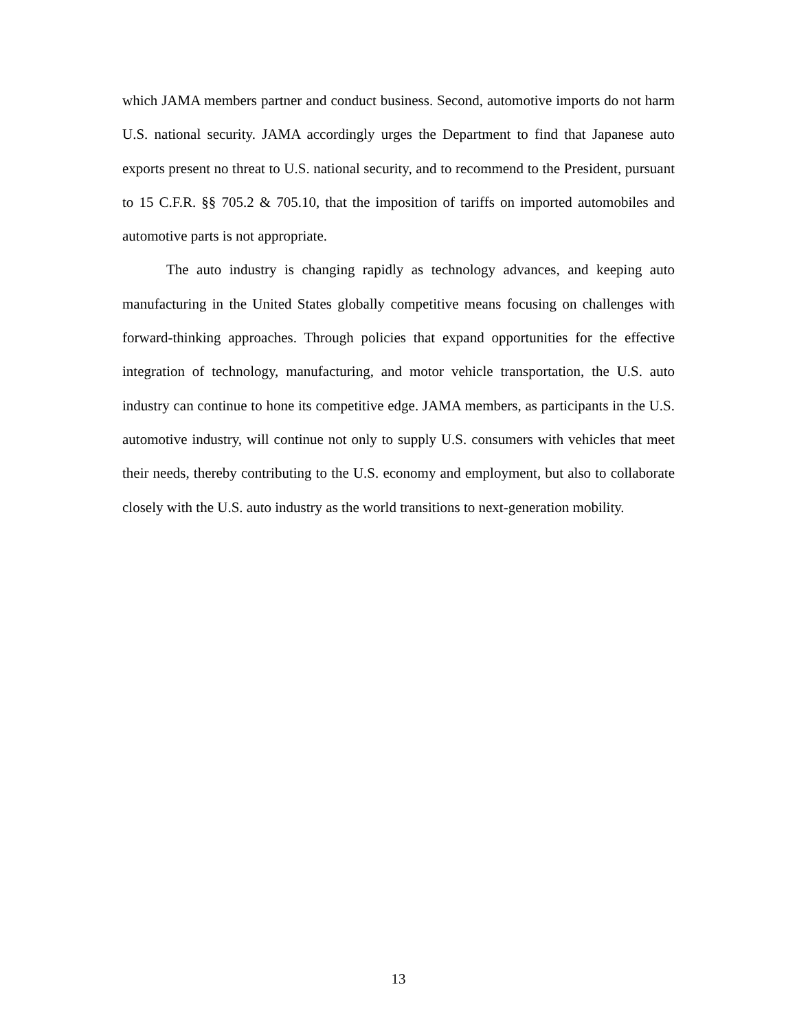which JAMA members partner and conduct business. Second, automotive imports do not harm U.S. national security. JAMA accordingly urges the Department to find that Japanese auto exports present no threat to U.S. national security, and to recommend to the President, pursuant to 15 C.F.R. §§ 705.2 & 705.10, that the imposition of tariffs on imported automobiles and automotive parts is not appropriate.
The auto industry is changing rapidly as technology advances, and keeping auto manufacturing in the United States globally competitive means focusing on challenges with forward-thinking approaches. Through policies that expand opportunities for the effective integration of technology, manufacturing, and motor vehicle transportation, the U.S. auto industry can continue to hone its competitive edge. JAMA members, as participants in the U.S. automotive industry, will continue not only to supply U.S. consumers with vehicles that meet their needs, thereby contributing to the U.S. economy and employment, but also to collaborate closely with the U.S. auto industry as the world transitions to next-generation mobility.
13